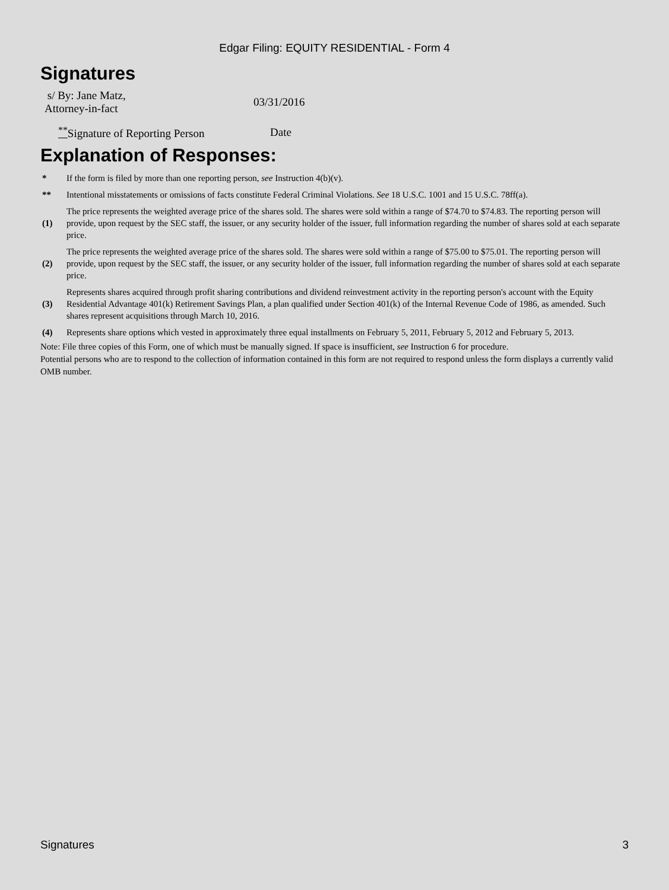Edgar Filing: EQUITY RESIDENTIAL - Form 4
Signatures
| s/ By: Jane Matz, Attorney-in-fact | 03/31/2016 |
| <sup>**</sup> Signature of Reporting Person | Date |
Explanation of Responses:
| * | If the form is filed by more than one reporting person, see Instruction 4(b)(v). |
| ** | Intentional misstatements or omissions of facts constitute Federal Criminal Violations. See 18 U.S.C. 1001 and 15 U.S.C. 78ff(a). |
| (1) | The price represents the weighted average price of the shares sold. The shares were sold within a range of $74.70 to $74.83. The reporting person will provide, upon request by the SEC staff, the issuer, or any security holder of the issuer, full information regarding the number of shares sold at each separate price. |
| (2) | The price represents the weighted average price of the shares sold. The shares were sold within a range of $75.00 to $75.01. The reporting person will provide, upon request by the SEC staff, the issuer, or any security holder of the issuer, full information regarding the number of shares sold at each separate price. |
| (3) | Represents shares acquired through profit sharing contributions and dividend reinvestment activity in the reporting person's account with the Equity Residential Advantage 401(k) Retirement Savings Plan, a plan qualified under Section 401(k) of the Internal Revenue Code of 1986, as amended. Such shares represent acquisitions through March 10, 2016. |
| (4) | Represents share options which vested in approximately three equal installments on February 5, 2011, February 5, 2012 and February 5, 2013. |
Note: File three copies of this Form, one of which must be manually signed. If space is insufficient, see Instruction 6 for procedure.
Potential persons who are to respond to the collection of information contained in this form are not required to respond unless the form displays a currently valid OMB number.
Signatures 3